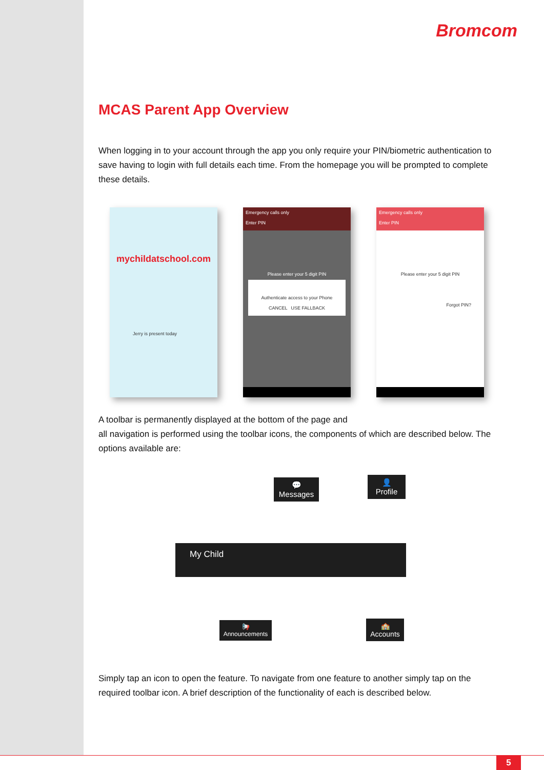Bromcom
MCAS Parent App Overview
When logging in to your account through the app you only require your PIN/biometric authentication to save having to login with full details each time. From the homepage you will be prompted to complete these details.
mychildatschool.com
Jerry is present today
Emergency calls only
Enter PIN
Please enter your 5 digit PIN
Authenticate access to your Phone
CANCEL USE FALLBACK
Emergency calls only
Enter PIN
Please enter your 5 digit PIN
Forgot PIN?
A toolbar is permanently displayed at the bottom of the page and
all navigation is performed using the toolbar icons, the components of which are described below. The options available are:
💬
Messages
👤
Profile
My Child
📢
Announcements
🏫
Accounts
Simply tap an icon to open the feature. To navigate from one feature to another simply tap on the required toolbar icon. A brief description of the functionality of each is described below.
5